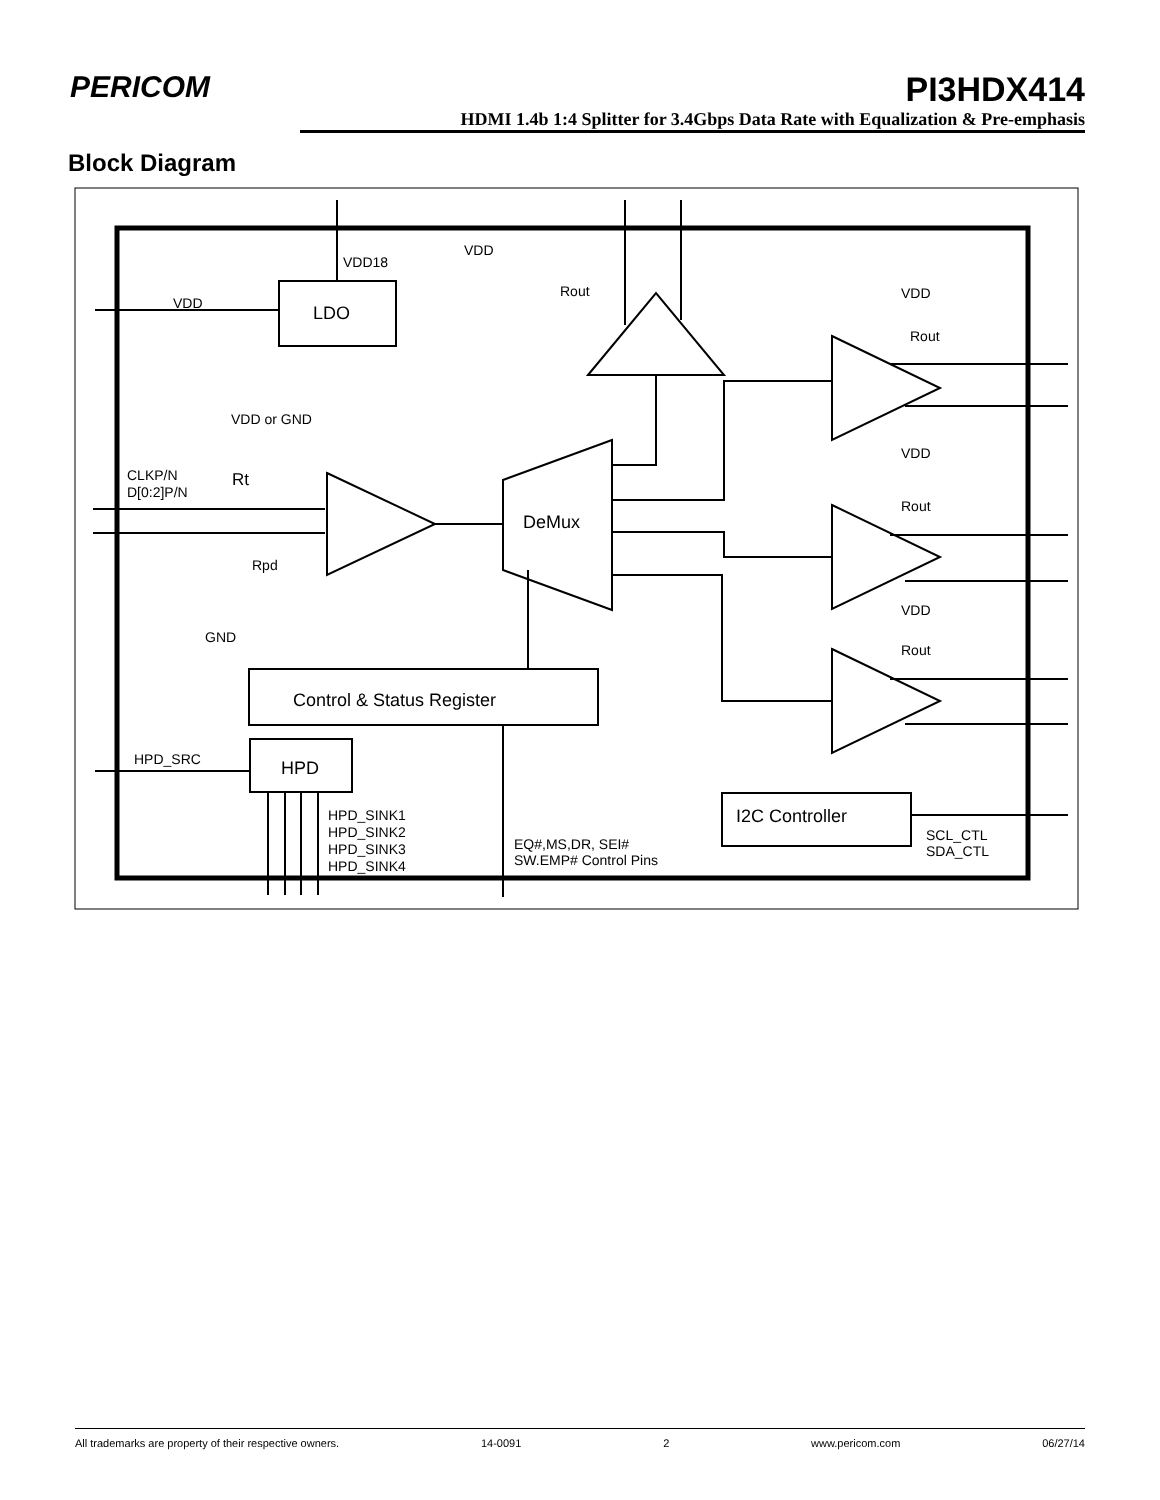PERICOM PI3HDX414
HDMI 1.4b 1:4 Splitter for 3.4Gbps Data Rate with Equalization & Pre-emphasis
Block Diagram
LDO
VDD18
VDD
VDD
Rout
VDD or GND
CLKP/N
D[0:2]P/N
Rt
Rpd
GND
DeMux
Control & Status Register
HPD
HPD_SRC
HPD_SINK1
HPD_SINK2
HPD_SINK3
HPD_SINK4
EQ#,MS,DR, SEI#
SW.EMP# Control Pins
I2C Controller
SCL_CTL
SDA_CTL
VDD
Rout
VDD
Rout
VDD
Rout
All trademarks are property of their respective owners. 14-0091 2 www.pericom.com 06/27/14